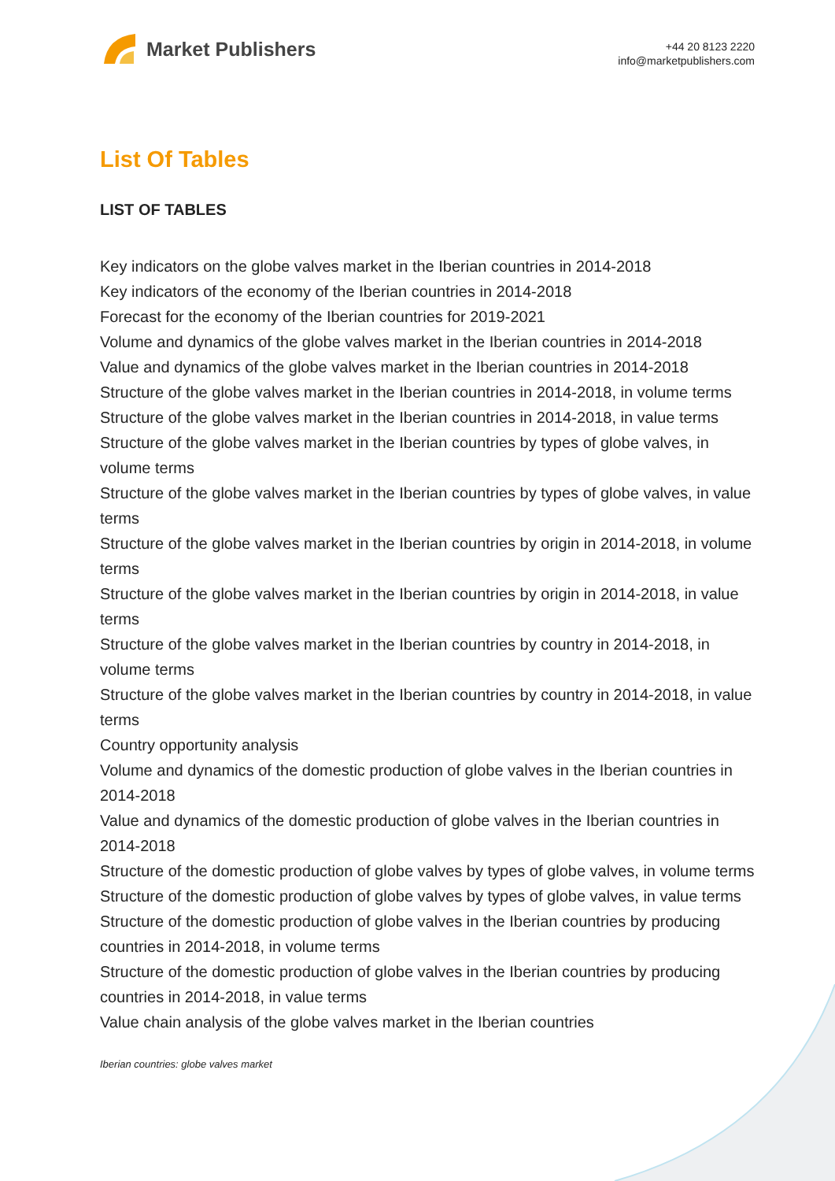Market Publishers
+44 20 8123 2220
info@marketpublishers.com
List Of Tables
LIST OF TABLES
Key indicators on the globe valves market in the Iberian countries in 2014-2018
Key indicators of the economy of the Iberian countries in 2014-2018
Forecast for the economy of the Iberian countries for 2019-2021
Volume and dynamics of the globe valves market in the Iberian countries in 2014-2018
Value and dynamics of the globe valves market in the Iberian countries in 2014-2018
Structure of the globe valves market in the Iberian countries in 2014-2018, in volume terms
Structure of the globe valves market in the Iberian countries in 2014-2018, in value terms
Structure of the globe valves market in the Iberian countries by types of globe valves, in volume terms
Structure of the globe valves market in the Iberian countries by types of globe valves, in value terms
Structure of the globe valves market in the Iberian countries by origin in 2014-2018, in volume terms
Structure of the globe valves market in the Iberian countries by origin in 2014-2018, in value terms
Structure of the globe valves market in the Iberian countries by country in 2014-2018, in volume terms
Structure of the globe valves market in the Iberian countries by country in 2014-2018, in value terms
Country opportunity analysis
Volume and dynamics of the domestic production of globe valves in the Iberian countries in 2014-2018
Value and dynamics of the domestic production of globe valves in the Iberian countries in 2014-2018
Structure of the domestic production of globe valves by types of globe valves, in volume terms
Structure of the domestic production of globe valves by types of globe valves, in value terms
Structure of the domestic production of globe valves in the Iberian countries by producing countries in 2014-2018, in volume terms
Structure of the domestic production of globe valves in the Iberian countries by producing countries in 2014-2018, in value terms
Value chain analysis of the globe valves market in the Iberian countries
Iberian countries: globe valves market